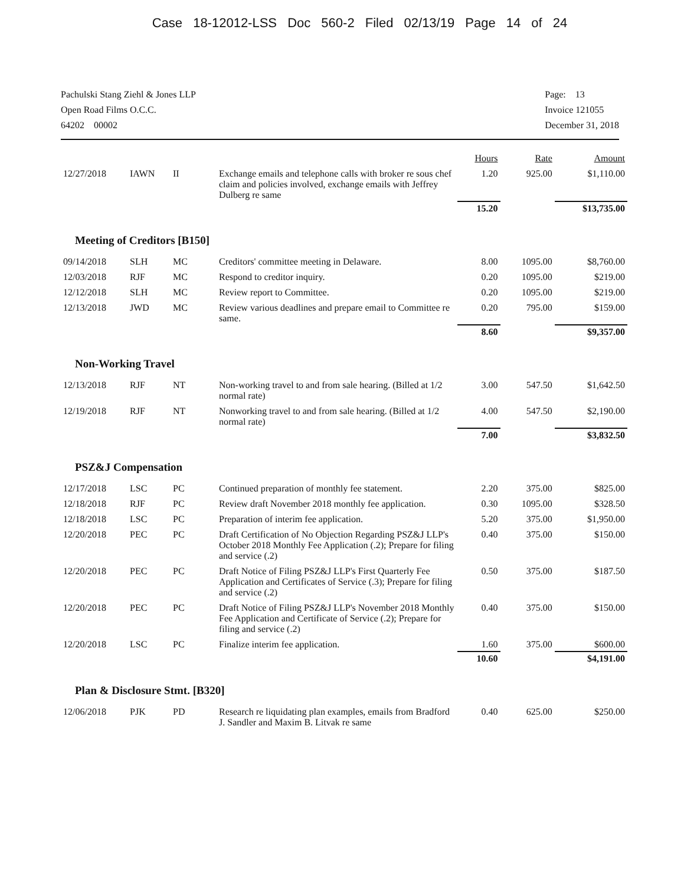Case 18-12012-LSS Doc 560-2 Filed 02/13/19 Page 14 of 24
Pachulski Stang Ziehl & Jones LLP
Open Road Films O.C.C.
64202 00002
Page: 13
Invoice 121055
December 31, 2018
| | | | | Hours | Rate | Amount |
| 12/27/2018 | IAWN | II | Exchange emails and telephone calls with broker re sous chef claim and policies involved, exchange emails with Jeffrey Dulberg re same | 1.20 | 925.00 | $1,110.00 |
| | | | | 15.20 | | $13,735.00 |
| Meeting of Creditors [B150] | | | | | | |
| 09/14/2018 | SLH | MC | Creditors' committee meeting in Delaware. | 8.00 | 1095.00 | $8,760.00 |
| 12/03/2018 | RJF | MC | Respond to creditor inquiry. | 0.20 | 1095.00 | $219.00 |
| 12/12/2018 | SLH | MC | Review report to Committee. | 0.20 | 1095.00 | $219.00 |
| 12/13/2018 | JWD | MC | Review various deadlines and prepare email to Committee re same. | 0.20 | 795.00 | $159.00 |
| | | | | 8.60 | | $9,357.00 |
| Non-Working Travel | | | | | | |
| 12/13/2018 | RJF | NT | Non-working travel to and from sale hearing. (Billed at 1/2 normal rate) | 3.00 | 547.50 | $1,642.50 |
| 12/19/2018 | RJF | NT | Nonworking travel to and from sale hearing. (Billed at 1/2 normal rate) | 4.00 | 547.50 | $2,190.00 |
| | | | | 7.00 | | $3,832.50 |
| PSZ&J Compensation | | | | | | |
| 12/17/2018 | LSC | PC | Continued preparation of monthly fee statement. | 2.20 | 375.00 | $825.00 |
| 12/18/2018 | RJF | PC | Review draft November 2018 monthly fee application. | 0.30 | 1095.00 | $328.50 |
| 12/18/2018 | LSC | PC | Preparation of interim fee application. | 5.20 | 375.00 | $1,950.00 |
| 12/20/2018 | PEC | PC | Draft Certification of No Objection Regarding PSZ&J LLP's October 2018 Monthly Fee Application (.2); Prepare for filing and service (.2) | 0.40 | 375.00 | $150.00 |
| 12/20/2018 | PEC | PC | Draft Notice of Filing PSZ&J LLP's First Quarterly Fee Application and Certificates of Service (.3); Prepare for filing and service (.2) | 0.50 | 375.00 | $187.50 |
| 12/20/2018 | PEC | PC | Draft Notice of Filing PSZ&J LLP's November 2018 Monthly Fee Application and Certificate of Service (.2); Prepare for filing and service (.2) | 0.40 | 375.00 | $150.00 |
| 12/20/2018 | LSC | PC | Finalize interim fee application. | 1.60 | 375.00 | $600.00 |
| | | | | 10.60 | | $4,191.00 |
| Plan & Disclosure Stmt. [B320] | | | | | | |
| 12/06/2018 | PJK | PD | Research re liquidating plan examples, emails from Bradford J. Sandler and Maxim B. Litvak re same | 0.40 | 625.00 | $250.00 |